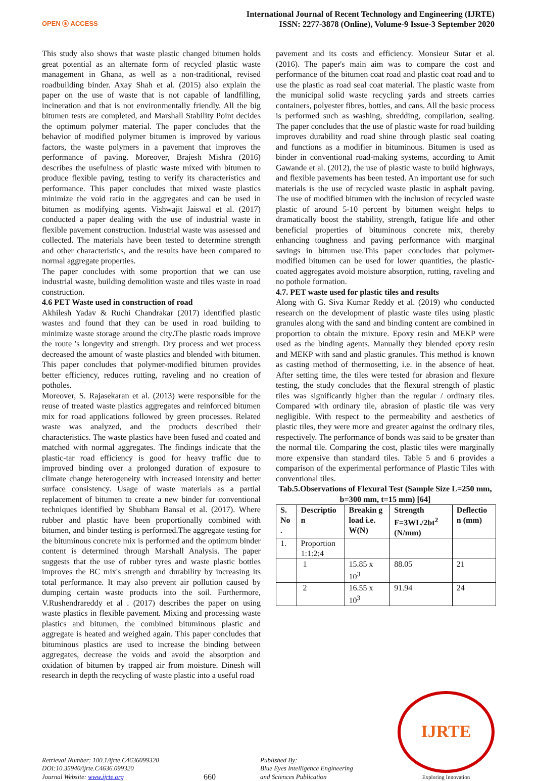OPEN ⓐ ACCESS
International Journal of Recent Technology and Engineering (IJRTE)
ISSN: 2277-3878 (Online), Volume-9 Issue-3 September 2020
This study also shows that waste plastic changed bitumen holds great potential as an alternate form of recycled plastic waste management in Ghana, as well as a non-traditional, revised roadbuilding binder. Axay Shah et al. (2015) also explain the paper on the use of waste that is not capable of landfilling, incineration and that is not environmentally friendly. All the big bitumen tests are completed, and Marshall Stability Point decides the optimum polymer material. The paper concludes that the behavior of modified polymer bitumen is improved by various factors, the waste polymers in a pavement that improves the performance of paving. Moreover, Brajesh Mishra (2016) describes the usefulness of plastic waste mixed with bitumen to produce flexible paving, testing to verify its characteristics and performance. This paper concludes that mixed waste plastics minimize the void ratio in the aggregates and can be used in bitumen as modifying agents. Vishwajit Jaiswal et al. (2017) conducted a paper dealing with the use of industrial waste in flexible pavement construction. Industrial waste was assessed and collected. The materials have been tested to determine strength and other characteristics, and the results have been compared to normal aggregate properties.
The paper concludes with some proportion that we can use industrial waste, building demolition waste and tiles waste in road construction.
4.6 PET Waste used in construction of road
Akhilesh Yadav & Ruchi Chandrakar (2017) identified plastic wastes and found that they can be used in road building to minimize waste storage around the city. The plastic roads improve the route 's longevity and strength. Dry process and wet process decreased the amount of waste plastics and blended with bitumen. This paper concludes that polymer-modified bitumen provides better efficiency, reduces rutting, raveling and no creation of potholes.
Moreover, S. Rajasekaran et al. (2013) were responsible for the reuse of treated waste plastics aggregates and reinforced bitumen mix for road applications followed by green processes. Related waste was analyzed, and the products described their characteristics. The waste plastics have been fused and coated and matched with normal aggregates. The findings indicate that the plastic-tar road efficiency is good for heavy traffic due to improved binding over a prolonged duration of exposure to climate change heterogeneity with increased intensity and better surface consistency. Usage of waste materials as a partial replacement of bitumen to create a new binder for conventional techniques identified by Shubham Bansal et al. (2017). Where rubber and plastic have been proportionally combined with bitumen, and binder testing is performed.The aggregate testing for the bituminous concrete mix is performed and the optimum binder content is determined through Marshall Analysis. The paper suggests that the use of rubber tyres and waste plastic bottles improves the BC mix's strength and durability by increasing its total performance. It may also prevent air pollution caused by dumping certain waste products into the soil. Furthermore, V.Rushendrareddy et al . (2017) describes the paper on using waste plastics in flexible pavement. Mixing and processing waste plastics and bitumen, the combined bituminous plastic and aggregate is heated and weighed again. This paper concludes that bituminous plastics are used to increase the binding between aggregates, decrease the voids and avoid the absorption and oxidation of bitumen by trapped air from moisture. Dinesh will research in depth the recycling of waste plastic into a useful road
pavement and its costs and efficiency. Monsieur Sutar et al. (2016). The paper's main aim was to compare the cost and performance of the bitumen coat road and plastic coat road and to use the plastic as road seal coat material. The plastic waste from the municipal solid waste recycling yards and streets carries containers, polyester fibres, bottles, and cans. All the basic process is performed such as washing, shredding, compilation, sealing. The paper concludes that the use of plastic waste for road building improves durability and road shine through plastic seal coating and functions as a modifier in bituminous. Bitumen is used as binder in conventional road-making systems, according to Amit Gawande et al. (2012), the use of plastic waste to build highways, and flexible pavements has been tested. An important use for such materials is the use of recycled waste plastic in asphalt paving. The use of modified bitumen with the inclusion of recycled waste plastic of around 5-10 percent by bitumen weight helps to dramatically boost the stability, strength, fatigue life and other beneficial properties of bituminous concrete mix, thereby enhancing toughness and paving performance with marginal savings in bitumen use.This paper concludes that polymer-modified bitumen can be used for lower quantities, the plastic-coated aggregates avoid moisture absorption, rutting, raveling and no pothole formation.
4.7. PET waste used for plastic tiles and results
Along with G. Siva Kumar Reddy et al. (2019) who conducted research on the development of plastic waste tiles using plastic granules along with the sand and binding content are combined in proportion to obtain the mixture. Epoxy resin and MEKP were used as the binding agents. Manually they blended epoxy resin and MEKP with sand and plastic granules. This method is known as casting method of thermosetting, i.e. in the absence of heat. After setting time, the tiles were tested for abrasion and flexure testing, the study concludes that the flexural strength of plastic tiles was significantly higher than the regular / ordinary tiles. Compared with ordinary tile, abrasion of plastic tile was very negligible. With respect to the permeability and aesthetics of plastic tiles, they were more and greater against the ordinary tiles, respectively. The performance of bonds was said to be greater than the normal tile. Comparing the cost, plastic tiles were marginally more expensive than standard tiles. Table 5 and 6 provides a comparison of the experimental performance of Plastic Tiles with conventional tiles.
Tab.5.Observations of Flexural Test (Sample Size L=250 mm, b=300 mm, t=15 mm) [64]
| S. No . | Descriptio n | Breakin g load i.e. W(N) | Strength F=3WL/2bt<sup>2</sup> (N/mm) | Deflectio n (mm) |
| --- | --- | --- | --- | --- |
| 1. | Proportion 1:1:2:4 | | | |
| | 1 | 15.85 x 10<sup>3</sup> | 88.05 | 21 |
| | 2 | 16.55 x 10<sup>3</sup> | 91.94 | 24 |
Retrieval Number: 100.1/ijrte.C4636099320
DOI:10.35940/ijrte.C4636.099320
Journal Website: www.ijrte.org
660
Published By:
Blue Eyes Intelligence Engineering
and Sciences Publication
IJRTE
Exploring Innovation